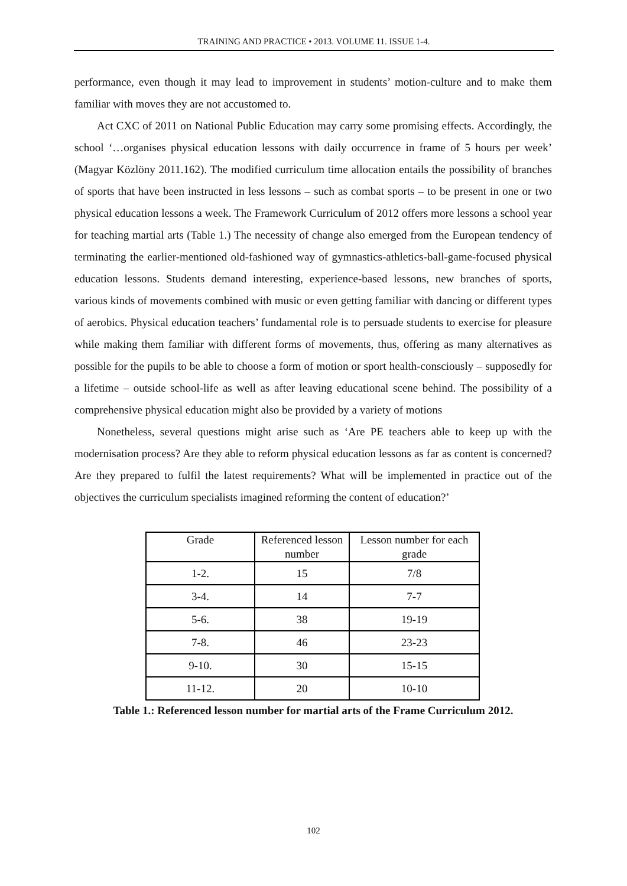TRAINING AND PRACTICE • 2013. VOLUME 11. ISSUE 1-4.
performance, even though it may lead to improvement in students’ motion-culture and to make them familiar with moves they are not accustomed to.
Act CXC of 2011 on National Public Education may carry some promising effects. Accordingly, the school ‘…organises physical education lessons with daily occurrence in frame of 5 hours per week’ (Magyar Közlöny 2011.162). The modified curriculum time allocation entails the possibility of branches of sports that have been instructed in less lessons – such as combat sports – to be present in one or two physical education lessons a week. The Framework Curriculum of 2012 offers more lessons a school year for teaching martial arts (Table 1.) The necessity of change also emerged from the European tendency of terminating the earlier-mentioned old-fashioned way of gymnastics-athletics-ball-game-focused physical education lessons. Students demand interesting, experience-based lessons, new branches of sports, various kinds of movements combined with music or even getting familiar with dancing or different types of aerobics. Physical education teachers’ fundamental role is to persuade students to exercise for pleasure while making them familiar with different forms of movements, thus, offering as many alternatives as possible for the pupils to be able to choose a form of motion or sport health-consciously – supposedly for a lifetime – outside school-life as well as after leaving educational scene behind. The possibility of a comprehensive physical education might also be provided by a variety of motions
Nonetheless, several questions might arise such as ‘Are PE teachers able to keep up with the modernisation process? Are they able to reform physical education lessons as far as content is concerned? Are they prepared to fulfil the latest requirements? What will be implemented in practice out of the objectives the curriculum specialists imagined reforming the content of education?’
| Grade | Referenced lesson number | Lesson number for each grade |
| 1-2. | 15 | 7/8 |
| 3-4. | 14 | 7-7 |
| 5-6. | 38 | 19-19 |
| 7-8. | 46 | 23-23 |
| 9-10. | 30 | 15-15 |
| 11-12. | 20 | 10-10 |
Table 1.: Referenced lesson number for martial arts of the Frame Curriculum 2012.
102